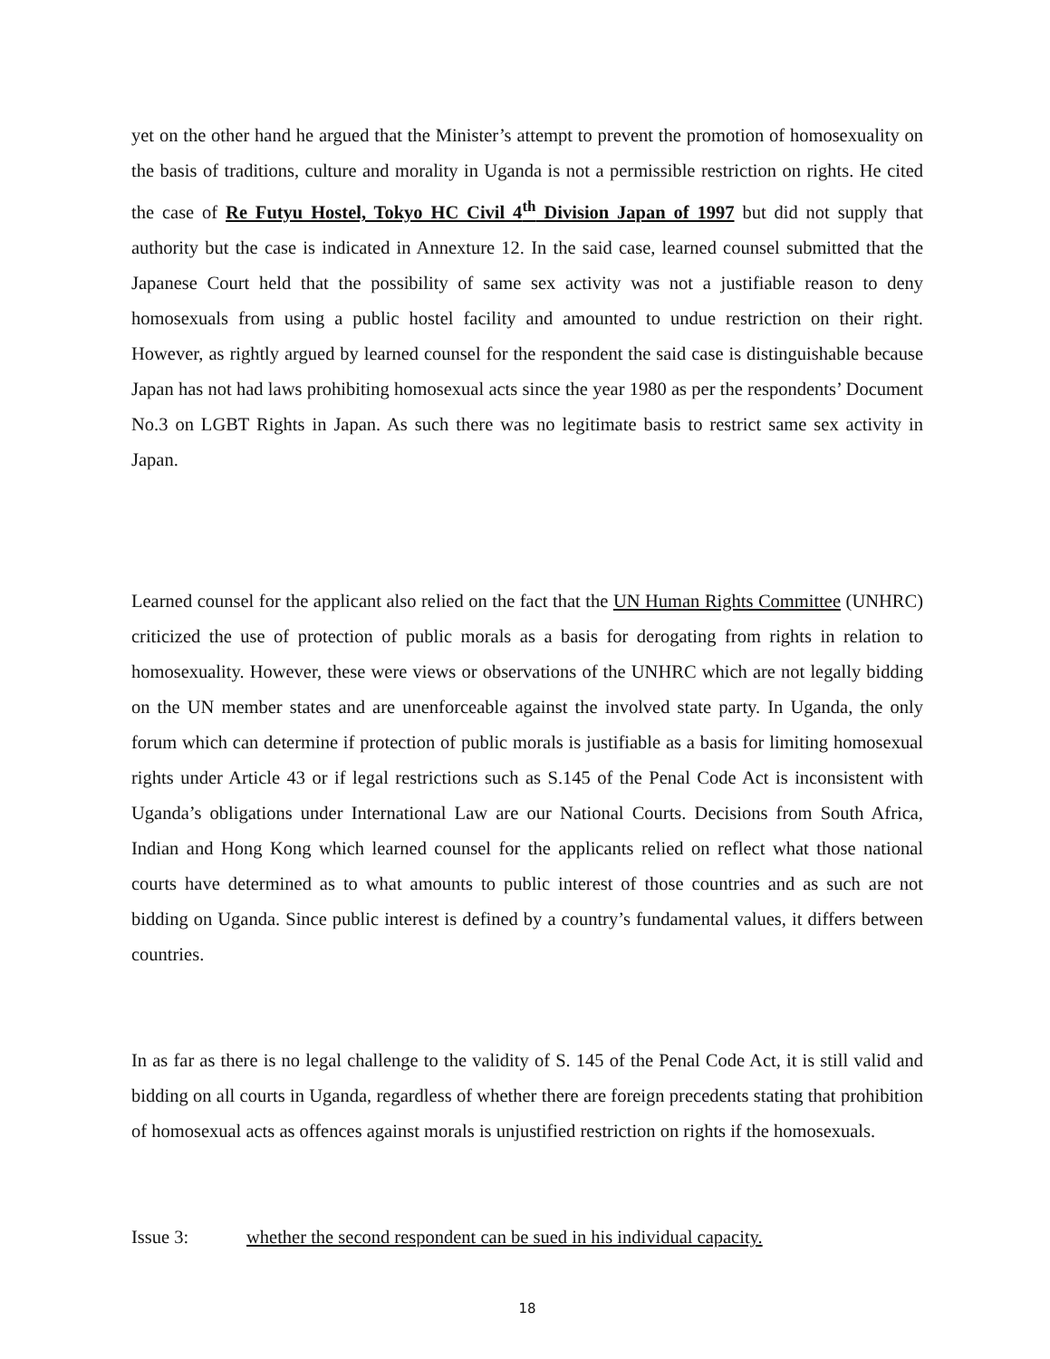yet on the other hand he argued that the Minister’s attempt to prevent the promotion of homosexuality on the basis of traditions, culture and morality in Uganda is not a permissible restriction on rights. He cited the case of Re Futyu Hostel, Tokyo HC Civil 4<sup>th</sup> Division Japan of 1997 but did not supply that authority but the case is indicated in Annexture 12. In the said case, learned counsel submitted that the Japanese Court held that the possibility of same sex activity was not a justifiable reason to deny homosexuals from using a public hostel facility and amounted to undue restriction on their right. However, as rightly argued by learned counsel for the respondent the said case is distinguishable because Japan has not had laws prohibiting homosexual acts since the year 1980 as per the respondents’ Document No.3 on LGBT Rights in Japan. As such there was no legitimate basis to restrict same sex activity in Japan.
Learned counsel for the applicant also relied on the fact that the UN Human Rights Committee (UNHRC) criticized the use of protection of public morals as a basis for derogating from rights in relation to homosexuality. However, these were views or observations of the UNHRC which are not legally bidding on the UN member states and are unenforceable against the involved state party. In Uganda, the only forum which can determine if protection of public morals is justifiable as a basis for limiting homosexual rights under Article 43 or if legal restrictions such as S.145 of the Penal Code Act is inconsistent with Uganda’s obligations under International Law are our National Courts. Decisions from South Africa, Indian and Hong Kong which learned counsel for the applicants relied on reflect what those national courts have determined as to what amounts to public interest of those countries and as such are not bidding on Uganda. Since public interest is defined by a country’s fundamental values, it differs between countries.
In as far as there is no legal challenge to the validity of S. 145 of the Penal Code Act, it is still valid and bidding on all courts in Uganda, regardless of whether there are foreign precedents stating that prohibition of homosexual acts as offences against morals is unjustified restriction on rights if the homosexuals.
Issue 3: whether the second respondent can be sued in his individual capacity.
18